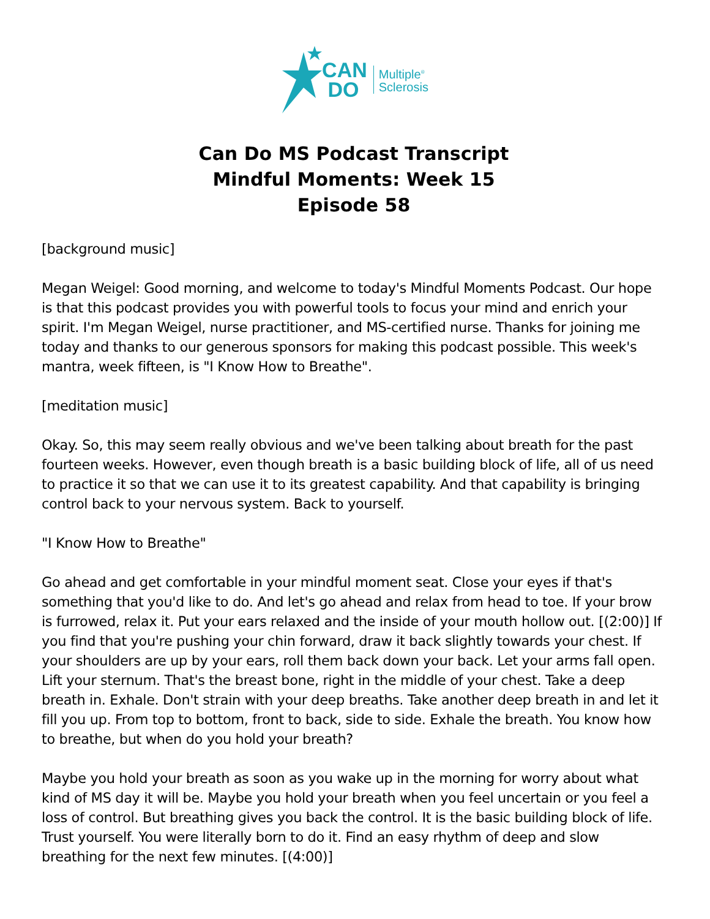CAN
DO
Multiple<sup>®</sup>
Sclerosis
Can Do MS Podcast Transcript
Mindful Moments: Week 15
Episode 58
[background music]
Megan Weigel: Good morning, and welcome to today's Mindful Moments Podcast. Our hope is that this podcast provides you with powerful tools to focus your mind and enrich your spirit. I'm Megan Weigel, nurse practitioner, and MS-certified nurse. Thanks for joining me today and thanks to our generous sponsors for making this podcast possible. This week's mantra, week fifteen, is "I Know How to Breathe".
[meditation music]
Okay. So, this may seem really obvious and we've been talking about breath for the past fourteen weeks. However, even though breath is a basic building block of life, all of us need to practice it so that we can use it to its greatest capability. And that capability is bringing control back to your nervous system. Back to yourself.
"I Know How to Breathe"
Go ahead and get comfortable in your mindful moment seat. Close your eyes if that's something that you'd like to do. And let's go ahead and relax from head to toe. If your brow is furrowed, relax it. Put your ears relaxed and the inside of your mouth hollow out. [(2:00)] If you find that you're pushing your chin forward, draw it back slightly towards your chest. If your shoulders are up by your ears, roll them back down your back. Let your arms fall open. Lift your sternum. That's the breast bone, right in the middle of your chest. Take a deep breath in. Exhale. Don't strain with your deep breaths. Take another deep breath in and let it fill you up. From top to bottom, front to back, side to side. Exhale the breath. You know how to breathe, but when do you hold your breath?
Maybe you hold your breath as soon as you wake up in the morning for worry about what kind of MS day it will be. Maybe you hold your breath when you feel uncertain or you feel a loss of control. But breathing gives you back the control. It is the basic building block of life. Trust yourself. You were literally born to do it. Find an easy rhythm of deep and slow breathing for the next few minutes. [(4:00)]